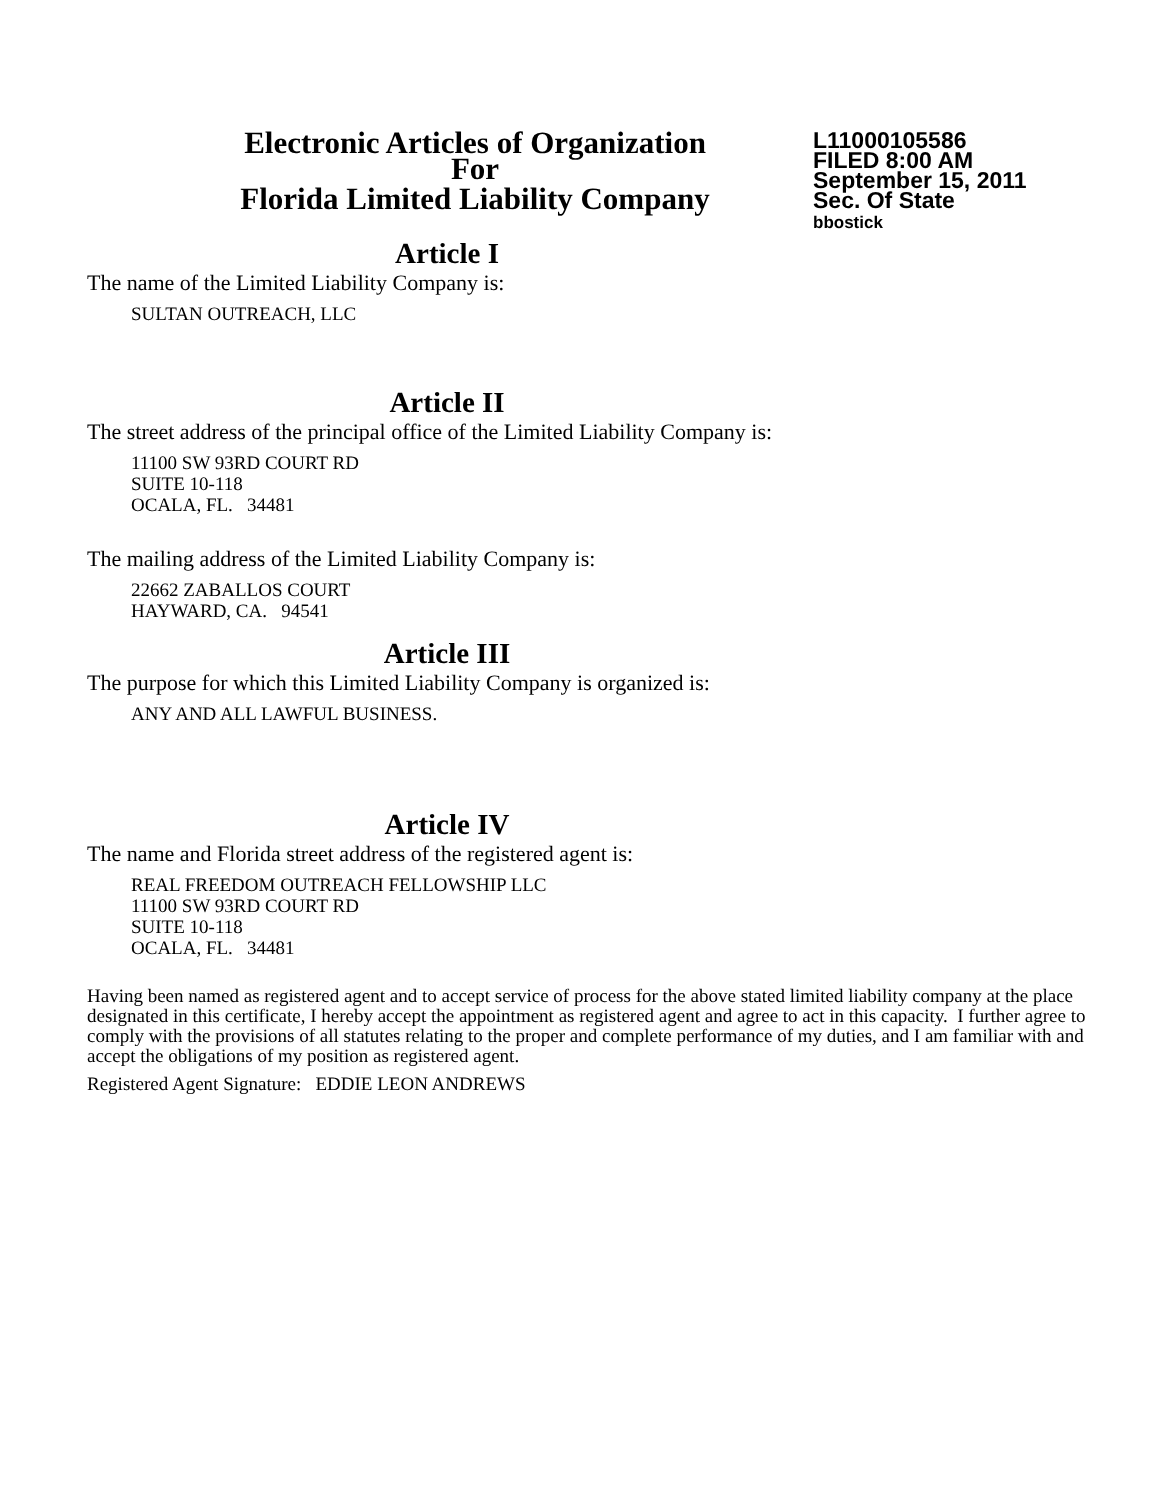Electronic Articles of Organization
For
Florida Limited Liability Company
L11000105586
FILED 8:00 AM
September 15, 2011
Sec. Of State
bbostick
Article I
The name of the Limited Liability Company is:
SULTAN OUTREACH, LLC
Article II
The street address of the principal office of the Limited Liability Company is:
11100 SW 93RD COURT RD
SUITE 10-118
OCALA, FL. 34481
The mailing address of the Limited Liability Company is:
22662 ZABALLOS COURT
HAYWARD, CA. 94541
Article III
The purpose for which this Limited Liability Company is organized is:
ANY AND ALL LAWFUL BUSINESS.
Article IV
The name and Florida street address of the registered agent is:
REAL FREEDOM OUTREACH FELLOWSHIP LLC
11100 SW 93RD COURT RD
SUITE 10-118
OCALA, FL. 34481
Having been named as registered agent and to accept service of process for the above stated limited liability company at the place designated in this certificate, I hereby accept the appointment as registered agent and agree to act in this capacity. I further agree to comply with the provisions of all statutes relating to the proper and complete performance of my duties, and I am familiar with and accept the obligations of my position as registered agent.
Registered Agent Signature: EDDIE LEON ANDREWS